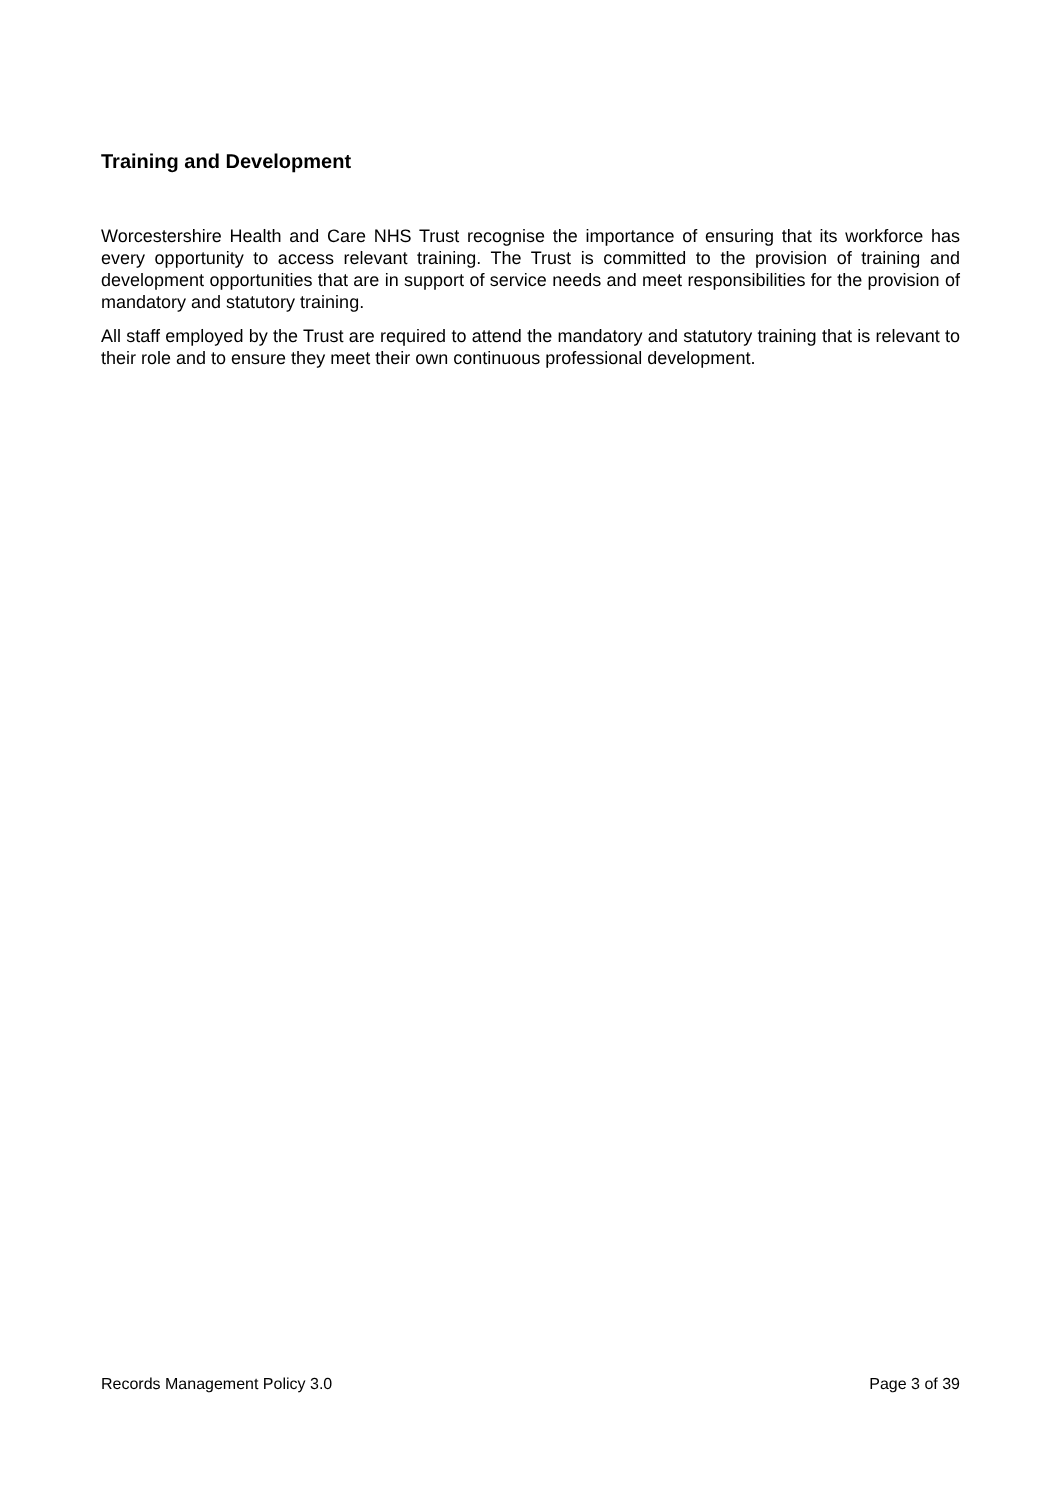Training and Development
Worcestershire Health and Care NHS Trust recognise the importance of ensuring that its workforce has every opportunity to access relevant training. The Trust is committed to the provision of training and development opportunities that are in support of service needs and meet responsibilities for the provision of mandatory and statutory training.
All staff employed by the Trust are required to attend the mandatory and statutory training that is relevant to their role and to ensure they meet their own continuous professional development.
Records Management Policy 3.0 Page 3 of 39